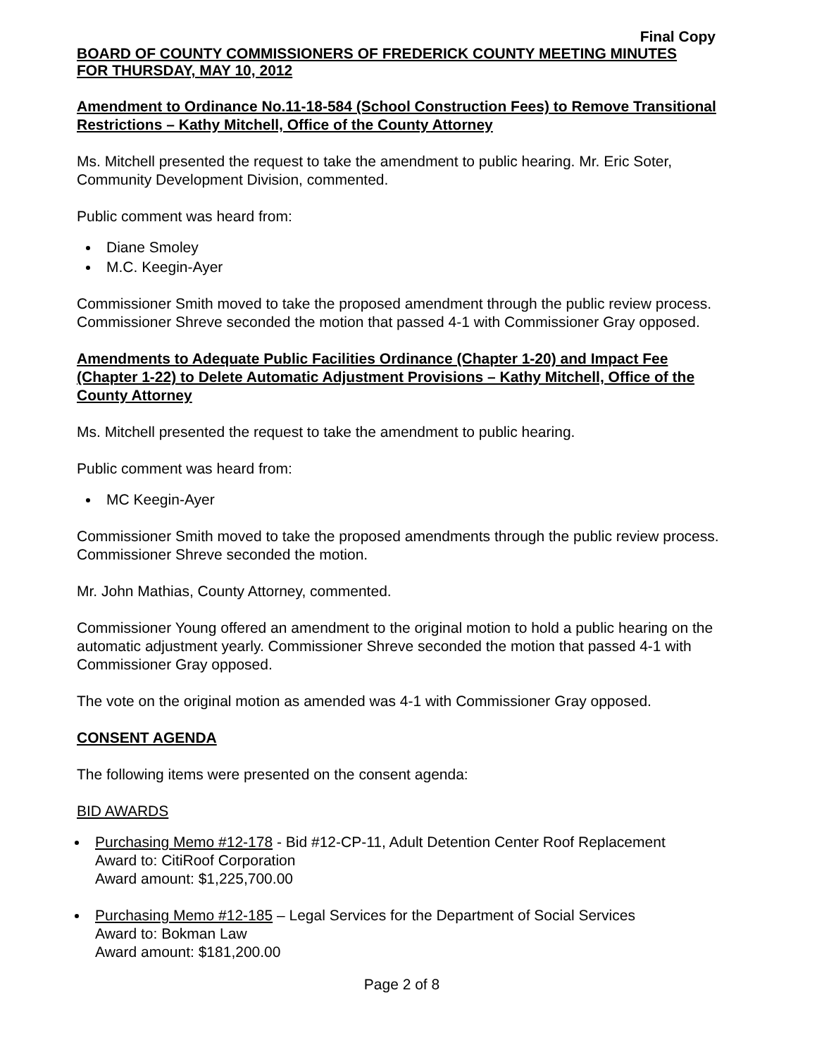Final Copy
BOARD OF COUNTY COMMISSIONERS OF FREDERICK COUNTY MEETING MINUTES
FOR THURSDAY, MAY 10, 2012
Amendment to Ordinance No.11-18-584 (School Construction Fees) to Remove Transitional Restrictions – Kathy Mitchell, Office of the County Attorney
Ms. Mitchell presented the request to take the amendment to public hearing. Mr. Eric Soter, Community Development Division, commented.
Public comment was heard from:
Diane Smoley
M.C. Keegin-Ayer
Commissioner Smith moved to take the proposed amendment through the public review process. Commissioner Shreve seconded the motion that passed 4-1 with Commissioner Gray opposed.
Amendments to Adequate Public Facilities Ordinance (Chapter 1-20) and Impact Fee (Chapter 1-22) to Delete Automatic Adjustment Provisions – Kathy Mitchell, Office of the County Attorney
Ms. Mitchell presented the request to take the amendment to public hearing.
Public comment was heard from:
MC Keegin-Ayer
Commissioner Smith moved to take the proposed amendments through the public review process. Commissioner Shreve seconded the motion.
Mr. John Mathias, County Attorney, commented.
Commissioner Young offered an amendment to the original motion to hold a public hearing on the automatic adjustment yearly. Commissioner Shreve seconded the motion that passed 4-1 with Commissioner Gray opposed.
The vote on the original motion as amended was 4-1 with Commissioner Gray opposed.
CONSENT AGENDA
The following items were presented on the consent agenda:
BID AWARDS
Purchasing Memo #12-178 - Bid #12-CP-11, Adult Detention Center Roof Replacement
Award to: CitiRoof Corporation
Award amount: $1,225,700.00
Purchasing Memo #12-185 – Legal Services for the Department of Social Services
Award to: Bokman Law
Award amount: $181,200.00
Page 2 of 8